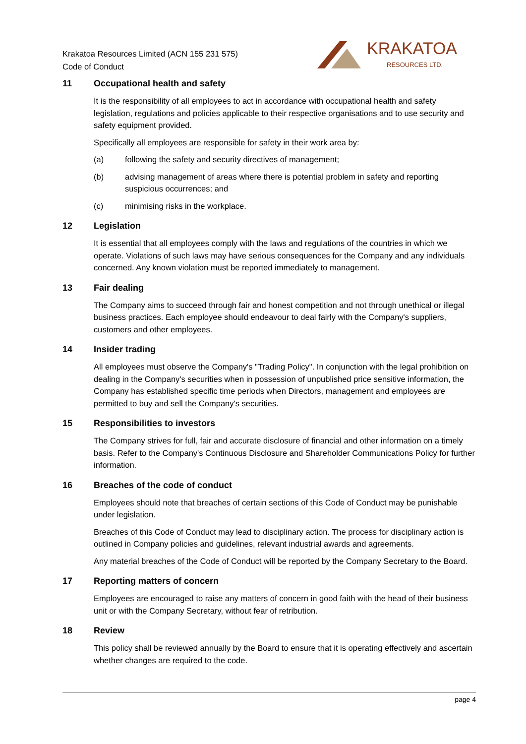Krakatoa Resources Limited (ACN 155 231 575)
Code of Conduct
KRAKATOA
RESOURCES LTD.
11 Occupational health and safety
It is the responsibility of all employees to act in accordance with occupational health and safety legislation, regulations and policies applicable to their respective organisations and to use security and safety equipment provided.
Specifically all employees are responsible for safety in their work area by:
(a) following the safety and security directives of management;
(b) advising management of areas where there is potential problem in safety and reporting suspicious occurrences; and
(c) minimising risks in the workplace.
12 Legislation
It is essential that all employees comply with the laws and regulations of the countries in which we operate. Violations of such laws may have serious consequences for the Company and any individuals concerned. Any known violation must be reported immediately to management.
13 Fair dealing
The Company aims to succeed through fair and honest competition and not through unethical or illegal business practices. Each employee should endeavour to deal fairly with the Company's suppliers, customers and other employees.
14 Insider trading
All employees must observe the Company's "Trading Policy". In conjunction with the legal prohibition on dealing in the Company's securities when in possession of unpublished price sensitive information, the Company has established specific time periods when Directors, management and employees are permitted to buy and sell the Company's securities.
15 Responsibilities to investors
The Company strives for full, fair and accurate disclosure of financial and other information on a timely basis. Refer to the Company's Continuous Disclosure and Shareholder Communications Policy for further information.
16 Breaches of the code of conduct
Employees should note that breaches of certain sections of this Code of Conduct may be punishable under legislation.
Breaches of this Code of Conduct may lead to disciplinary action. The process for disciplinary action is outlined in Company policies and guidelines, relevant industrial awards and agreements.
Any material breaches of the Code of Conduct will be reported by the Company Secretary to the Board.
17 Reporting matters of concern
Employees are encouraged to raise any matters of concern in good faith with the head of their business unit or with the Company Secretary, without fear of retribution.
18 Review
This policy shall be reviewed annually by the Board to ensure that it is operating effectively and ascertain whether changes are required to the code.
page 4